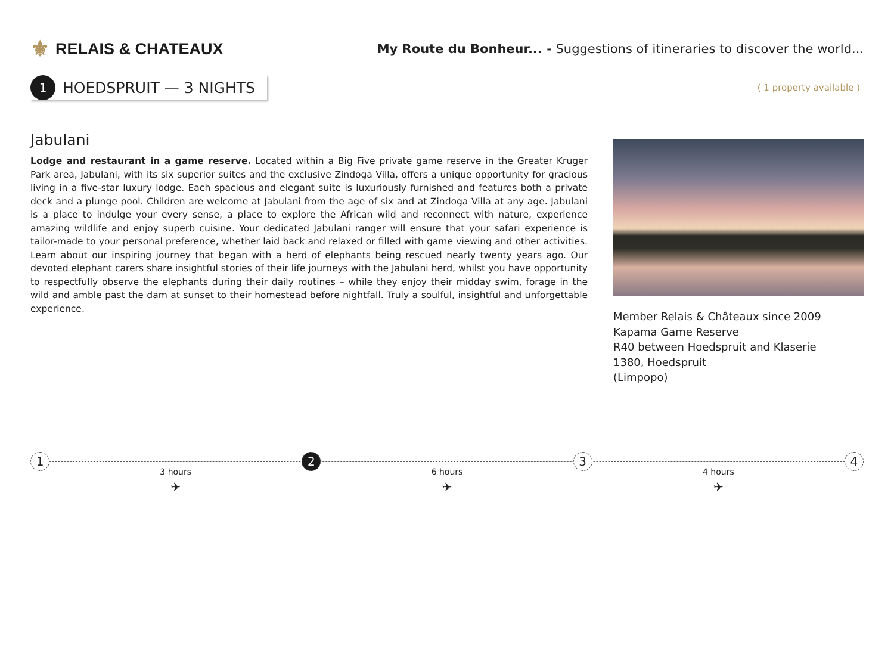⚜ RELAIS & CHATEAUX
My Route du Bonheur... - Suggestions of itineraries to discover the world...
1 HOEDSPRUIT — 3 NIGHTS
( 1 property available )
Jabulani
Lodge and restaurant in a game reserve. Located within a Big Five private game reserve in the Greater Kruger Park area, Jabulani, with its six superior suites and the exclusive Zindoga Villa, offers a unique opportunity for gracious living in a five-star luxury lodge. Each spacious and elegant suite is luxuriously furnished and features both a private deck and a plunge pool. Children are welcome at Jabulani from the age of six and at Zindoga Villa at any age. Jabulani is a place to indulge your every sense, a place to explore the African wild and reconnect with nature, experience amazing wildlife and enjoy superb cuisine. Your dedicated Jabulani ranger will ensure that your safari experience is tailor-made to your personal preference, whether laid back and relaxed or filled with game viewing and other activities. Learn about our inspiring journey that began with a herd of elephants being rescued nearly twenty years ago. Our devoted elephant carers share insightful stories of their life journeys with the Jabulani herd, whilst you have opportunity to respectfully observe the elephants during their daily routines – while they enjoy their midday swim, forage in the wild and amble past the dam at sunset to their homestead before nightfall. Truly a soulful, insightful and unforgettable experience.
Member Relais & Châteaux since 2009
Kapama Game Reserve
R40 between Hoedspruit and Klaserie
1380, Hoedspruit
(Limpopo)
1
3 hours
✈
2
6 hours
✈
3
4 hours
✈
4